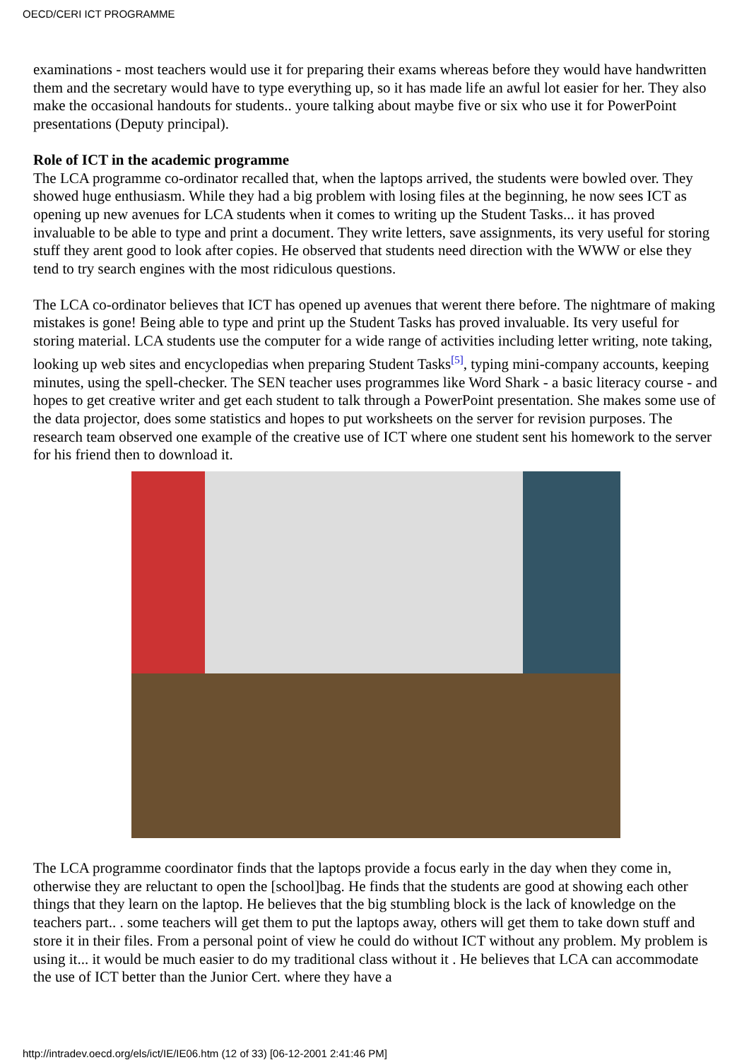OECD/CERI ICT PROGRAMME
examinations - most teachers would use it for preparing their exams whereas before they would have handwritten them and the secretary would have to type everything up, so it has made life an awful lot easier for her. They also make the occasional handouts for students.. youre talking about maybe five or six who use it for PowerPoint presentations (Deputy principal).
Role of ICT in the academic programme
The LCA programme co-ordinator recalled that, when the laptops arrived, the students were bowled over. They showed huge enthusiasm. While they had a big problem with losing files at the beginning, he now sees ICT as opening up new avenues for LCA students when it comes to writing up the Student Tasks... it has proved invaluable to be able to type and print a document. They write letters, save assignments, its very useful for storing stuff they arent good to look after copies. He observed that students need direction with the WWW or else they tend to try search engines with the most ridiculous questions.
The LCA co-ordinator believes that ICT has opened up avenues that werent there before. The nightmare of making mistakes is gone! Being able to type and print up the Student Tasks has proved invaluable. Its very useful for storing material. LCA students use the computer for a wide range of activities including letter writing, note taking, looking up web sites and encyclopedias when preparing Student Tasks<sup>[5]</sup>, typing mini-company accounts, keeping minutes, using the spell-checker. The SEN teacher uses programmes like Word Shark - a basic literacy course - and hopes to get creative writer and get each student to talk through a PowerPoint presentation. She makes some use of the data projector, does some statistics and hopes to put worksheets on the server for revision purposes. The research team observed one example of the creative use of ICT where one student sent his homework to the server for his friend then to download it.
The LCA programme coordinator finds that the laptops provide a focus early in the day when they come in, otherwise they are reluctant to open the [school]bag. He finds that the students are good at showing each other things that they learn on the laptop. He believes that the big stumbling block is the lack of knowledge on the teachers part.. . some teachers will get them to put the laptops away, others will get them to take down stuff and store it in their files. From a personal point of view he could do without ICT without any problem. My problem is using it... it would be much easier to do my traditional class without it . He believes that LCA can accommodate the use of ICT better than the Junior Cert. where they have a
http://intradev.oecd.org/els/ict/IE/IE06.htm (12 of 33) [06-12-2001 2:41:46 PM]